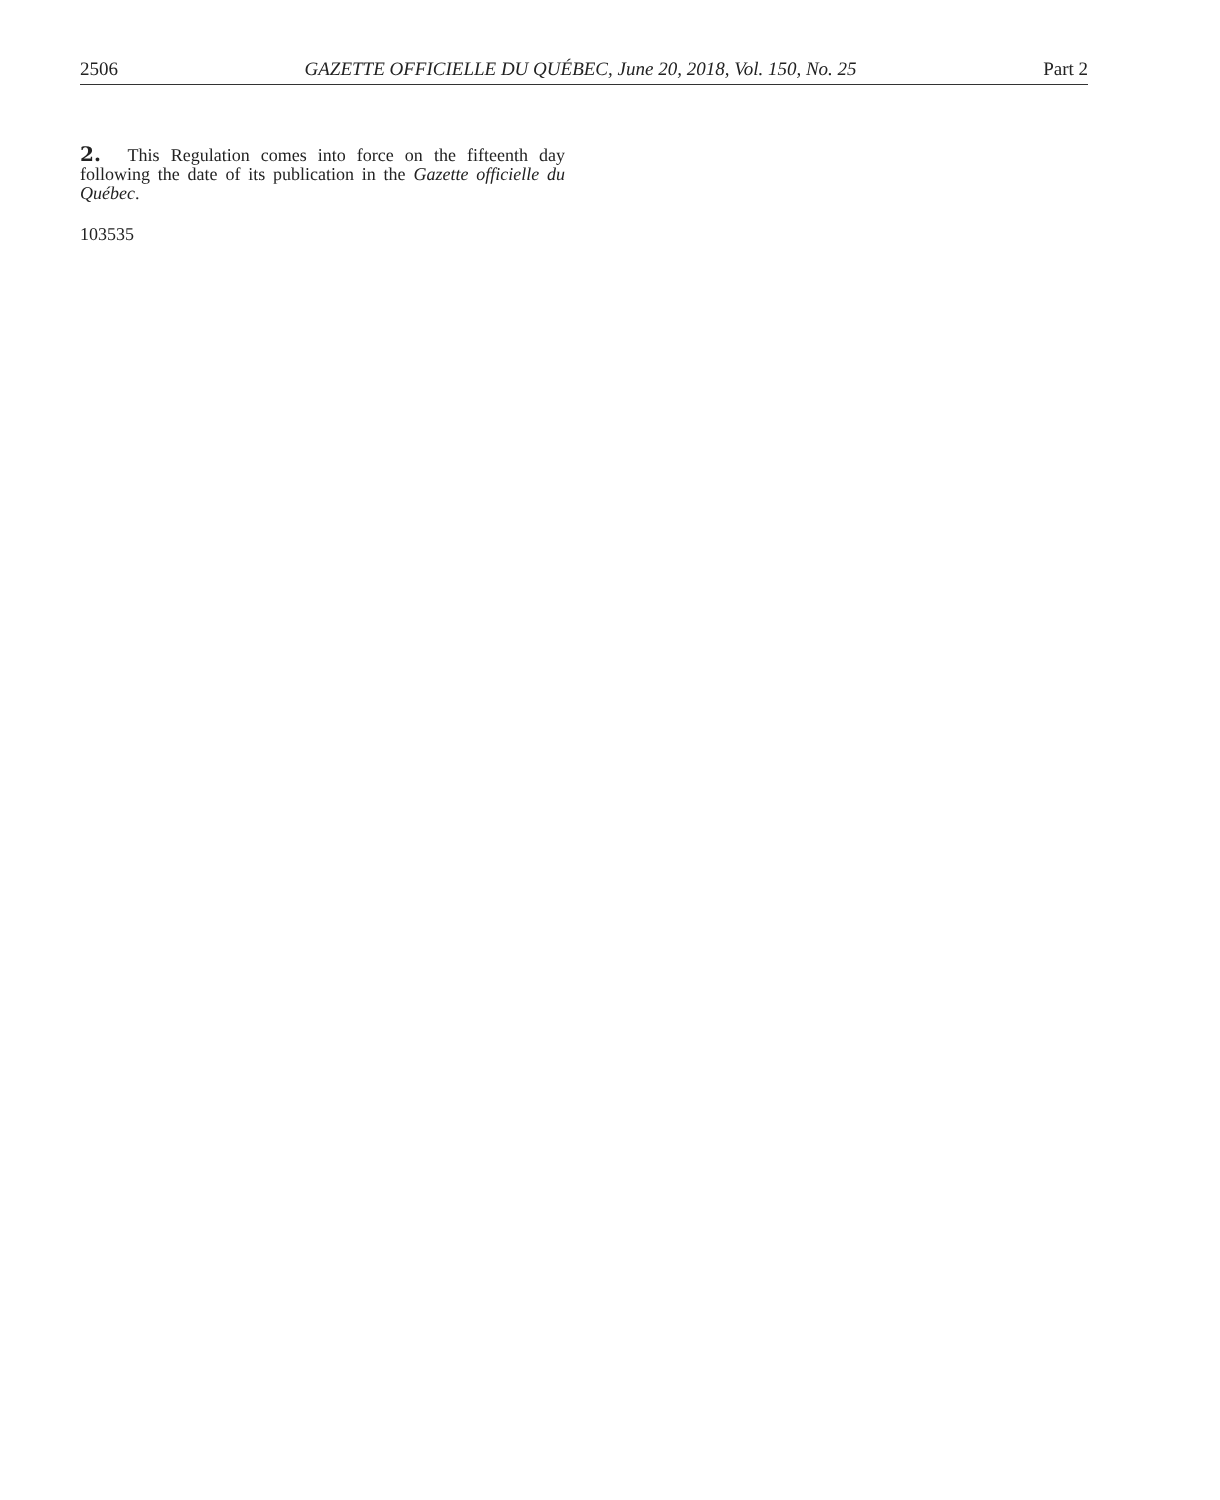2506 GAZETTE OFFICIELLE DU QUÉBEC, June 20, 2018, Vol. 150, No. 25 Part 2
2. This Regulation comes into force on the fifteenth day following the date of its publication in the Gazette officielle du Québec.
103535